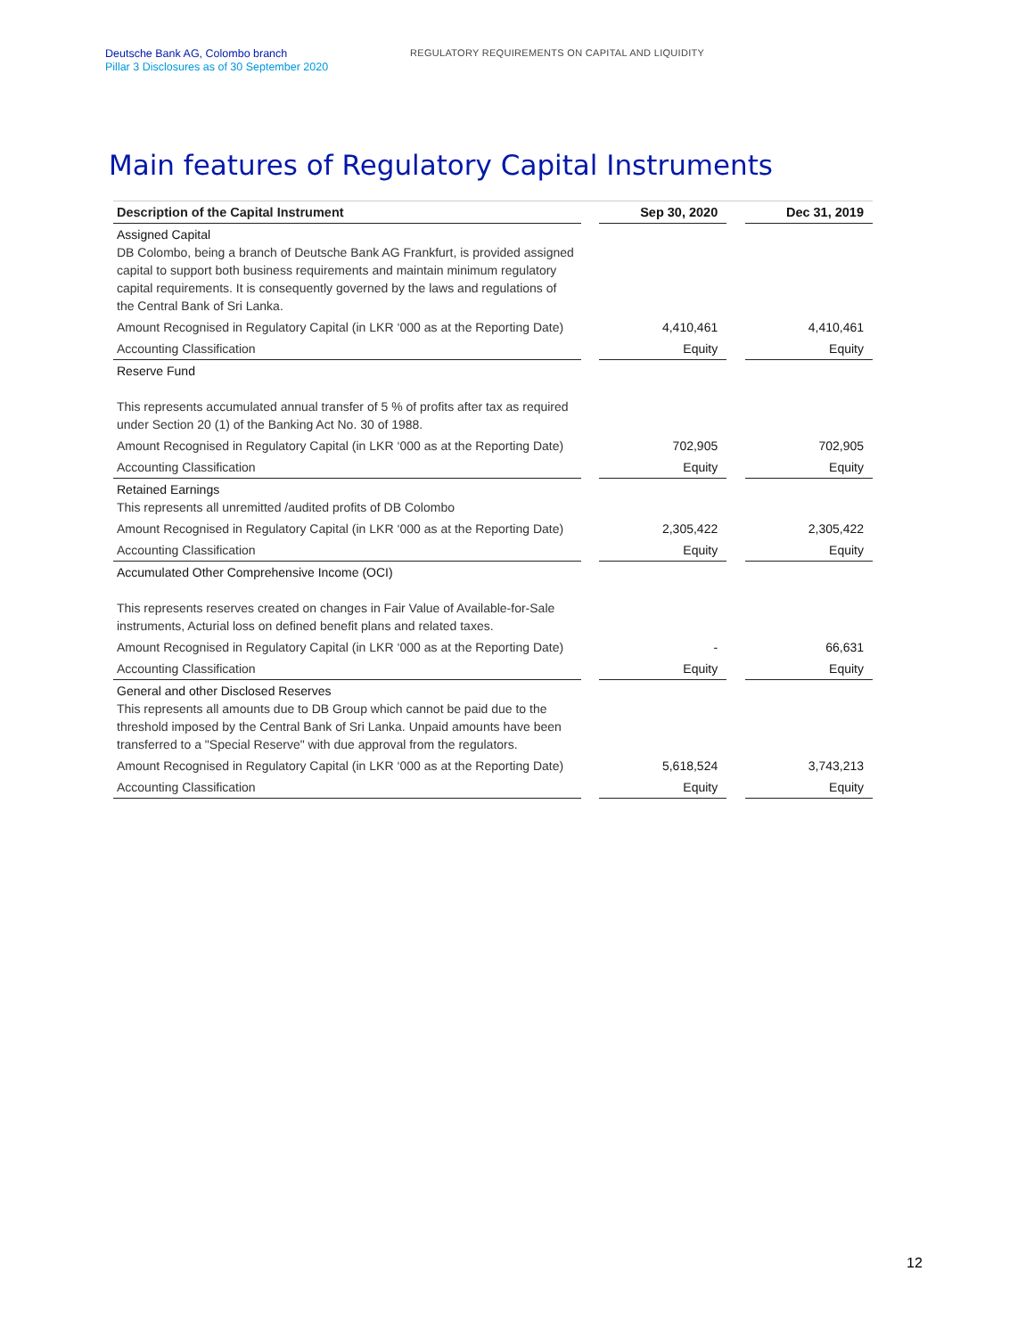Deutsche Bank AG, Colombo branch
Pillar 3 Disclosures as of 30 September 2020
REGULATORY REQUIREMENTS ON CAPITAL AND LIQUIDITY
Main features of Regulatory Capital Instruments
| Description of the Capital Instrument | | Sep 30, 2020 | | Dec 31, 2019 |
| Assigned Capital DB Colombo, being a branch of Deutsche Bank AG Frankfurt, is provided assigned capital to support both business requirements and maintain minimum regulatory capital requirements. It is consequently governed by the laws and regulations of the Central Bank of Sri Lanka. | | | | |
| Amount Recognised in Regulatory Capital (in LKR ‘000 as at the Reporting Date) | | 4,410,461 | | 4,410,461 |
| Accounting Classification | | Equity | | Equity |
| Reserve Fund This represents accumulated annual transfer of 5 % of profits after tax as required under Section 20 (1) of the Banking Act No. 30 of 1988. | | | | |
| Amount Recognised in Regulatory Capital (in LKR ‘000 as at the Reporting Date) | | 702,905 | | 702,905 |
| Accounting Classification | | Equity | | Equity |
| Retained Earnings This represents all unremitted /audited profits of DB Colombo | | | | |
| Amount Recognised in Regulatory Capital (in LKR ‘000 as at the Reporting Date) | | 2,305,422 | | 2,305,422 |
| Accounting Classification | | Equity | | Equity |
| Accumulated Other Comprehensive Income (OCI) This represents reserves created on changes in Fair Value of Available-for-Sale instruments, Acturial loss on defined benefit plans and related taxes. | | | | |
| Amount Recognised in Regulatory Capital (in LKR ‘000 as at the Reporting Date) | | - | | 66,631 |
| Accounting Classification | | Equity | | Equity |
| General and other Disclosed Reserves This represents all amounts due to DB Group which cannot be paid due to the threshold imposed by the Central Bank of Sri Lanka. Unpaid amounts have been transferred to a "Special Reserve" with due approval from the regulators. | | | | |
| Amount Recognised in Regulatory Capital (in LKR ‘000 as at the Reporting Date) | | 5,618,524 | | 3,743,213 |
| Accounting Classification | | Equity | | Equity |
12